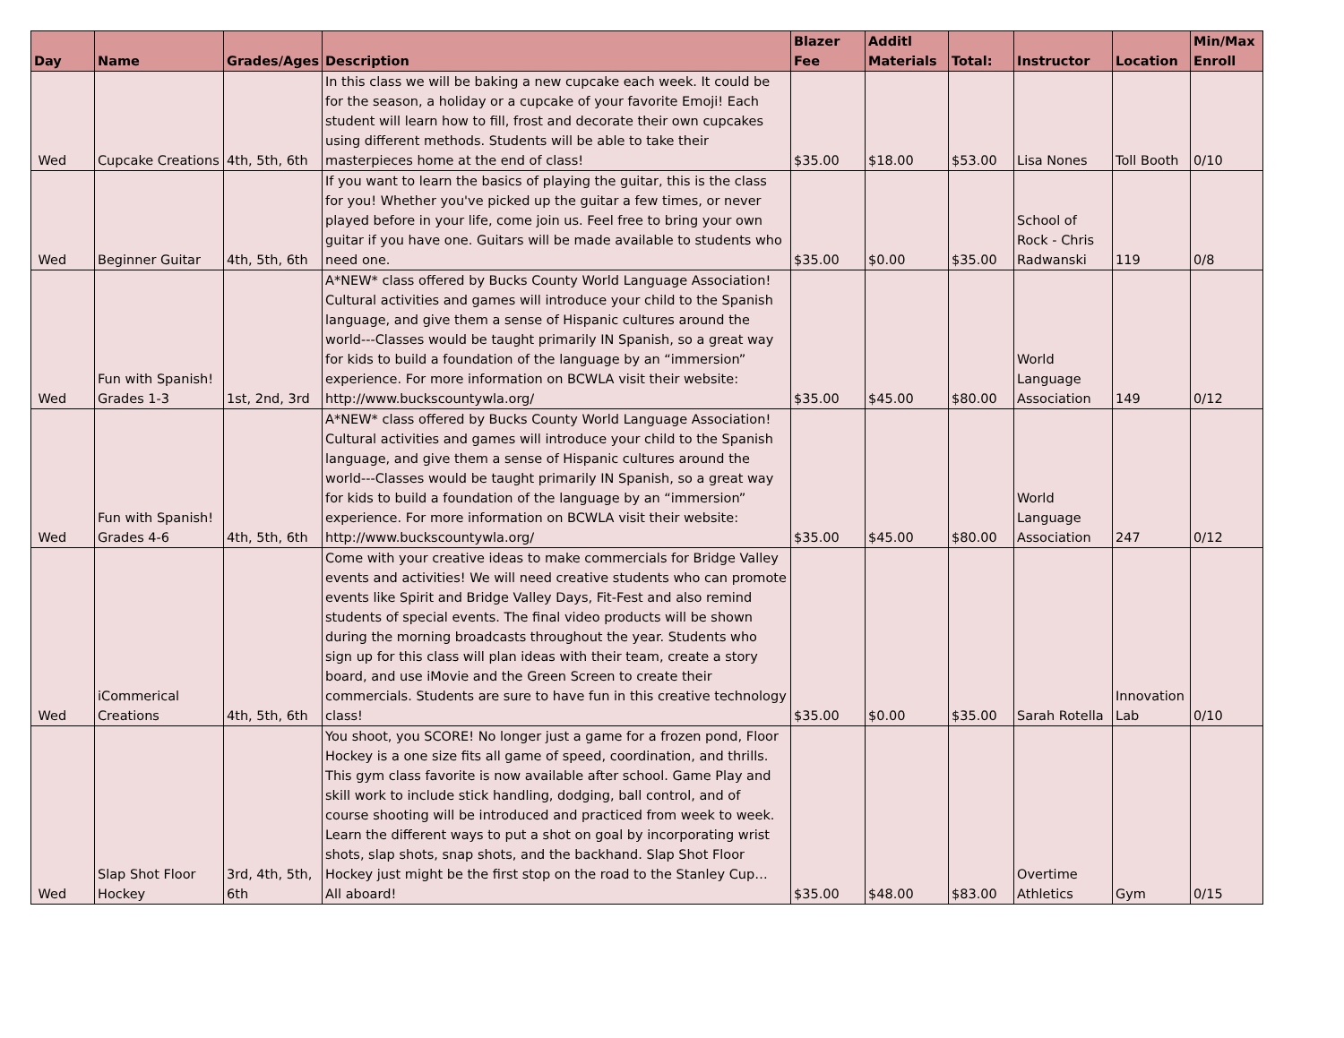| Day | Name | Grades/Ages | Description | Blazer Fee | Additl Materials | Total: | Instructor | Location | Min/Max Enroll |
| --- | --- | --- | --- | --- | --- | --- | --- | --- | --- |
| Wed | Cupcake Creations | 4th, 5th, 6th | In this class we will be baking a new cupcake each week. It could be for the season, a holiday or a cupcake of your favorite Emoji! Each student will learn how to fill, frost and decorate their own cupcakes using different methods. Students will be able to take their masterpieces home at the end of class! | $35.00 | $18.00 | $53.00 | Lisa Nones | Toll Booth | 0/10 |
| Wed | Beginner Guitar | 4th, 5th, 6th | If you want to learn the basics of playing the guitar, this is the class for you! Whether you've picked up the guitar a few times, or never played before in your life, come join us. Feel free to bring your own guitar if you have one. Guitars will be made available to students who need one. | $35.00 | $0.00 | $35.00 | School of Rock - Chris Radwanski | 119 | 0/8 |
| Wed | Fun with Spanish! Grades 1-3 | 1st, 2nd, 3rd | A*NEW* class offered by Bucks County World Language Association! Cultural activities and games will introduce your child to the Spanish language, and give them a sense of Hispanic cultures around the world---Classes would be taught primarily IN Spanish, so a great way for kids to build a foundation of the language by an “immersion” experience. For more information on BCWLA visit their website: http://www.buckscountywla.org/ | $35.00 | $45.00 | $80.00 | World Language Association | 149 | 0/12 |
| Wed | Fun with Spanish! Grades 4-6 | 4th, 5th, 6th | A*NEW* class offered by Bucks County World Language Association! Cultural activities and games will introduce your child to the Spanish language, and give them a sense of Hispanic cultures around the world---Classes would be taught primarily IN Spanish, so a great way for kids to build a foundation of the language by an “immersion” experience. For more information on BCWLA visit their website: http://www.buckscountywla.org/ | $35.00 | $45.00 | $80.00 | World Language Association | 247 | 0/12 |
| Wed | iCommerical Creations | 4th, 5th, 6th | Come with your creative ideas to make commercials for Bridge Valley events and activities! We will need creative students who can promote events like Spirit and Bridge Valley Days, Fit-Fest and also remind students of special events. The final video products will be shown during the morning broadcasts throughout the year. Students who sign up for this class will plan ideas with their team, create a story board, and use iMovie and the Green Screen to create their commercials. Students are sure to have fun in this creative technology class! | $35.00 | $0.00 | $35.00 | Sarah Rotella | Innovation Lab | 0/10 |
| Wed | Slap Shot Floor Hockey | 3rd, 4th, 5th, 6th | You shoot, you SCORE! No longer just a game for a frozen pond, Floor Hockey is a one size fits all game of speed, coordination, and thrills. This gym class favorite is now available after school. Game Play and skill work to include stick handling, dodging, ball control, and of course shooting will be introduced and practiced from week to week. Learn the different ways to put a shot on goal by incorporating wrist shots, slap shots, snap shots, and the backhand. Slap Shot Floor Hockey just might be the first stop on the road to the Stanley Cup… All aboard! | $35.00 | $48.00 | $83.00 | Overtime Athletics | Gym | 0/15 |